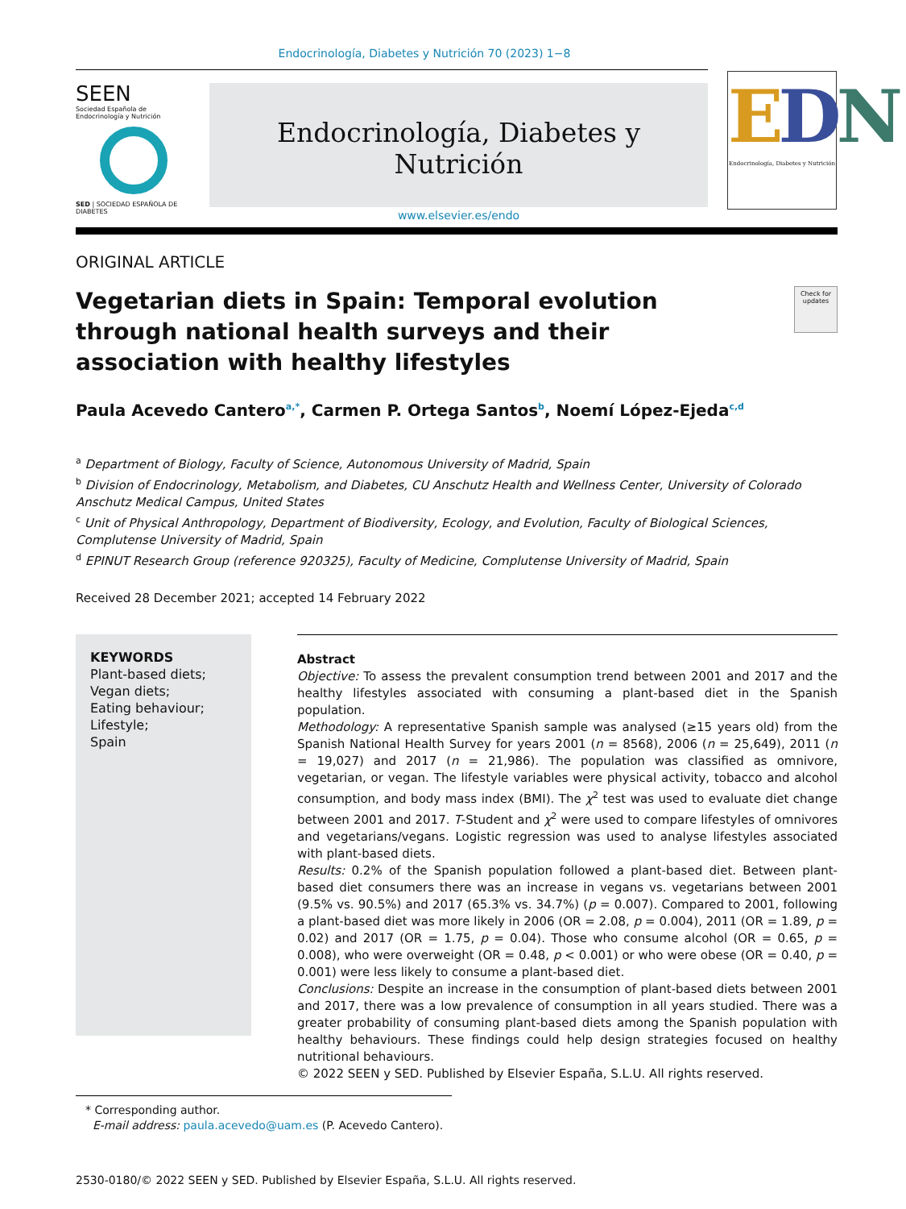Endocrinología, Diabetes y Nutrición 70 (2023) 1−8
SEEN
Sociedad Española de
Endocrinología y Nutrición
SED | SOCIEDAD ESPAÑOLA DE DIABETES
Endocrinología, Diabetes y Nutrición
www.elsevier.es/endo
EDN
Endocrinología, Diabetes y Nutrición
ORIGINAL ARTICLE
Vegetarian diets in Spain: Temporal evolution through national health surveys and their association with healthy lifestyles
Check for updates
Paula Acevedo Cantero<sup>a,*</sup>, Carmen P. Ortega Santos<sup>b</sup>, Noemí López-Ejeda<sup>c,d</sup>
<sup>a</sup> Department of Biology, Faculty of Science, Autonomous University of Madrid, Spain
<sup>b</sup> Division of Endocrinology, Metabolism, and Diabetes, CU Anschutz Health and Wellness Center, University of Colorado Anschutz Medical Campus, United States
<sup>c</sup> Unit of Physical Anthropology, Department of Biodiversity, Ecology, and Evolution, Faculty of Biological Sciences, Complutense University of Madrid, Spain
<sup>d</sup> EPINUT Research Group (reference 920325), Faculty of Medicine, Complutense University of Madrid, Spain
Received 28 December 2021; accepted 14 February 2022
KEYWORDS
Plant-based diets;
Vegan diets;
Eating behaviour;
Lifestyle;
Spain
Abstract
Objective: To assess the prevalent consumption trend between 2001 and 2017 and the healthy lifestyles associated with consuming a plant-based diet in the Spanish population.
Methodology: A representative Spanish sample was analysed (≥15 years old) from the Spanish National Health Survey for years 2001 (n = 8568), 2006 (n = 25,649), 2011 (n = 19,027) and 2017 (n = 21,986). The population was classified as omnivore, vegetarian, or vegan. The lifestyle variables were physical activity, tobacco and alcohol consumption, and body mass index (BMI). The χ<sup>2</sup> test was used to evaluate diet change between 2001 and 2017. T-Student and χ<sup>2</sup> were used to compare lifestyles of omnivores and vegetarians/vegans. Logistic regression was used to analyse lifestyles associated with plant-based diets.
Results: 0.2% of the Spanish population followed a plant-based diet. Between plant-based diet consumers there was an increase in vegans vs. vegetarians between 2001 (9.5% vs. 90.5%) and 2017 (65.3% vs. 34.7%) (p = 0.007). Compared to 2001, following a plant-based diet was more likely in 2006 (OR = 2.08, p = 0.004), 2011 (OR = 1.89, p = 0.02) and 2017 (OR = 1.75, p = 0.04). Those who consume alcohol (OR = 0.65, p = 0.008), who were overweight (OR = 0.48, p < 0.001) or who were obese (OR = 0.40, p = 0.001) were less likely to consume a plant-based diet.
Conclusions: Despite an increase in the consumption of plant-based diets between 2001 and 2017, there was a low prevalence of consumption in all years studied. There was a greater probability of consuming plant-based diets among the Spanish population with healthy behaviours. These findings could help design strategies focused on healthy nutritional behaviours.
© 2022 SEEN y SED. Published by Elsevier España, S.L.U. All rights reserved.
* Corresponding author.
E-mail address: paula.acevedo@uam.es (P. Acevedo Cantero).
2530-0180/© 2022 SEEN y SED. Published by Elsevier España, S.L.U. All rights reserved.